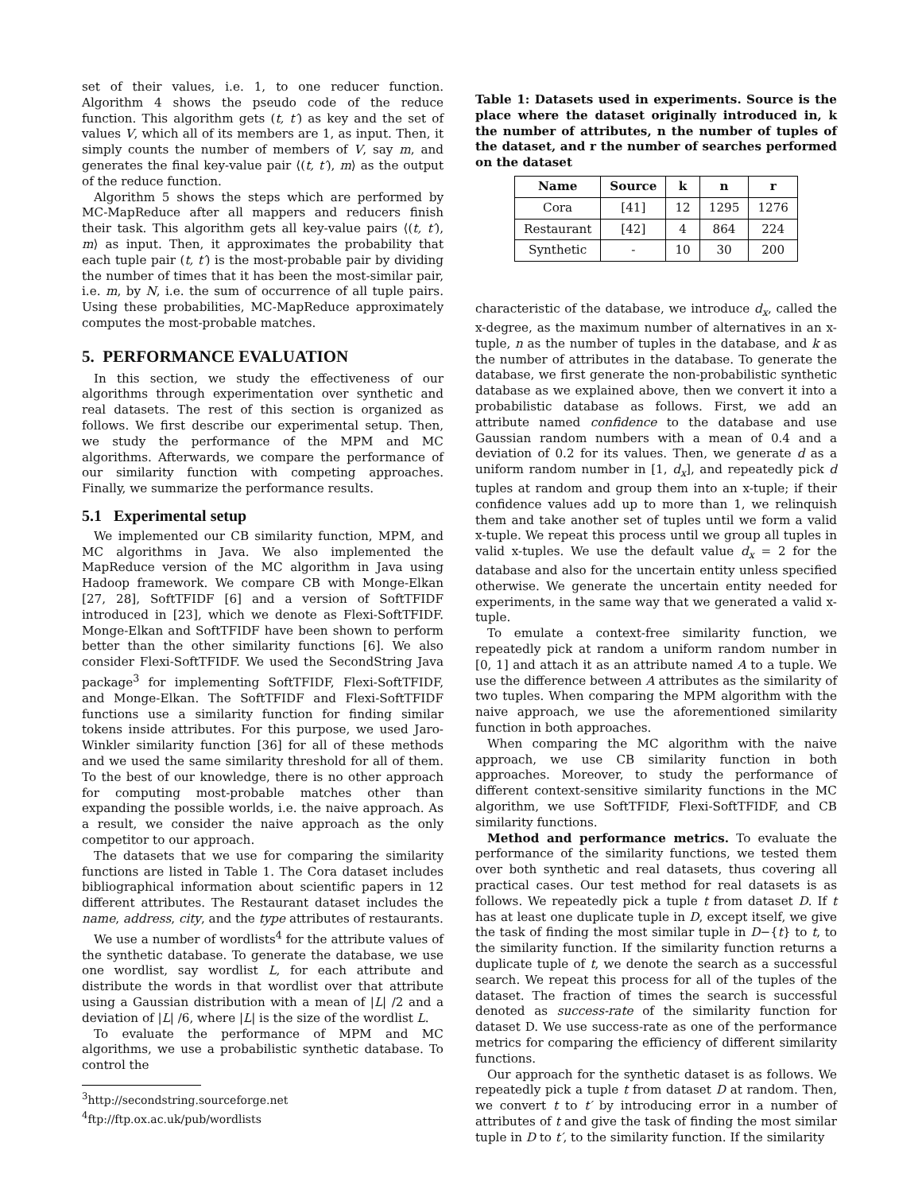set of their values, i.e. 1, to one reducer function. Algorithm 4 shows the pseudo code of the reduce function. This algorithm gets (t, t′) as key and the set of values V, which all of its members are 1, as input. Then, it simply counts the number of members of V, say m, and generates the final key-value pair ⟨(t, t′), m⟩ as the output of the reduce function.
Algorithm 5 shows the steps which are performed by MC-MapReduce after all mappers and reducers finish their task. This algorithm gets all key-value pairs ⟨(t, t′), m⟩ as input. Then, it approximates the probability that each tuple pair (t, t′) is the most-probable pair by dividing the number of times that it has been the most-similar pair, i.e. m, by N, i.e. the sum of occurrence of all tuple pairs. Using these probabilities, MC-MapReduce approximately computes the most-probable matches.
5. PERFORMANCE EVALUATION
In this section, we study the effectiveness of our algorithms through experimentation over synthetic and real datasets. The rest of this section is organized as follows. We first describe our experimental setup. Then, we study the performance of the MPM and MC algorithms. Afterwards, we compare the performance of our similarity function with competing approaches. Finally, we summarize the performance results.
5.1 Experimental setup
We implemented our CB similarity function, MPM, and MC algorithms in Java. We also implemented the MapReduce version of the MC algorithm in Java using Hadoop framework. We compare CB with Monge-Elkan [27, 28], SoftTFIDF [6] and a version of SoftTFIDF introduced in [23], which we denote as Flexi-SoftTFIDF. Monge-Elkan and SoftTFIDF have been shown to perform better than the other similarity functions [6]. We also consider Flexi-SoftTFIDF. We used the SecondString Java package<sup>3</sup> for implementing SoftTFIDF, Flexi-SoftTFIDF, and Monge-Elkan. The SoftTFIDF and Flexi-SoftTFIDF functions use a similarity function for finding similar tokens inside attributes. For this purpose, we used Jaro-Winkler similarity function [36] for all of these methods and we used the same similarity threshold for all of them. To the best of our knowledge, there is no other approach for computing most-probable matches other than expanding the possible worlds, i.e. the naive approach. As a result, we consider the naive approach as the only competitor to our approach.
The datasets that we use for comparing the similarity functions are listed in Table 1. The Cora dataset includes bibliographical information about scientific papers in 12 different attributes. The Restaurant dataset includes the name, address, city, and the type attributes of restaurants.
We use a number of wordlists<sup>4</sup> for the attribute values of the synthetic database. To generate the database, we use one wordlist, say wordlist L, for each attribute and distribute the words in that wordlist over that attribute using a Gaussian distribution with a mean of |L| /2 and a deviation of |L| /6, where |L| is the size of the wordlist L.
To evaluate the performance of MPM and MC algorithms, we use a probabilistic synthetic database. To control the
<sup>3</sup> http://secondstring.sourceforge.net
<sup>4</sup> ftp://ftp.ox.ac.uk/pub/wordlists
Table 1: Datasets used in experiments. Source is the place where the dataset originally introduced in, k the number of attributes, n the number of tuples of the dataset, and r the number of searches performed on the dataset
| Name | Source | k | n | r |
| --- | --- | --- | --- | --- |
| Cora | [41] | 12 | 1295 | 1276 |
| Restaurant | [42] | 4 | 864 | 224 |
| Synthetic | - | 10 | 30 | 200 |
characteristic of the database, we introduce d<sub>x</sub>, called the x-degree, as the maximum number of alternatives in an x-tuple, n as the number of tuples in the database, and k as the number of attributes in the database. To generate the database, we first generate the non-probabilistic synthetic database as we explained above, then we convert it into a probabilistic database as follows. First, we add an attribute named confidence to the database and use Gaussian random numbers with a mean of 0.4 and a deviation of 0.2 for its values. Then, we generate d as a uniform random number in [1, d<sub>x</sub>], and repeatedly pick d tuples at random and group them into an x-tuple; if their confidence values add up to more than 1, we relinquish them and take another set of tuples until we form a valid x-tuple. We repeat this process until we group all tuples in valid x-tuples. We use the default value d<sub>x</sub> = 2 for the database and also for the uncertain entity unless specified otherwise. We generate the uncertain entity needed for experiments, in the same way that we generated a valid x-tuple.
To emulate a context-free similarity function, we repeatedly pick at random a uniform random number in [0, 1] and attach it as an attribute named A to a tuple. We use the difference between A attributes as the similarity of two tuples. When comparing the MPM algorithm with the naive approach, we use the aforementioned similarity function in both approaches.
When comparing the MC algorithm with the naive approach, we use CB similarity function in both approaches. Moreover, to study the performance of different context-sensitive similarity functions in the MC algorithm, we use SoftTFIDF, Flexi-SoftTFIDF, and CB similarity functions.
Method and performance metrics. To evaluate the performance of the similarity functions, we tested them over both synthetic and real datasets, thus covering all practical cases. Our test method for real datasets is as follows. We repeatedly pick a tuple t from dataset D. If t has at least one duplicate tuple in D, except itself, we give the task of finding the most similar tuple in D−{t} to t, to the similarity function. If the similarity function returns a duplicate tuple of t, we denote the search as a successful search. We repeat this process for all of the tuples of the dataset. The fraction of times the search is successful denoted as success-rate of the similarity function for dataset D. We use success-rate as one of the performance metrics for comparing the efficiency of different similarity functions.
Our approach for the synthetic dataset is as follows. We repeatedly pick a tuple t from dataset D at random. Then, we convert t to t′ by introducing error in a number of attributes of t and give the task of finding the most similar tuple in D to t′, to the similarity function. If the similarity